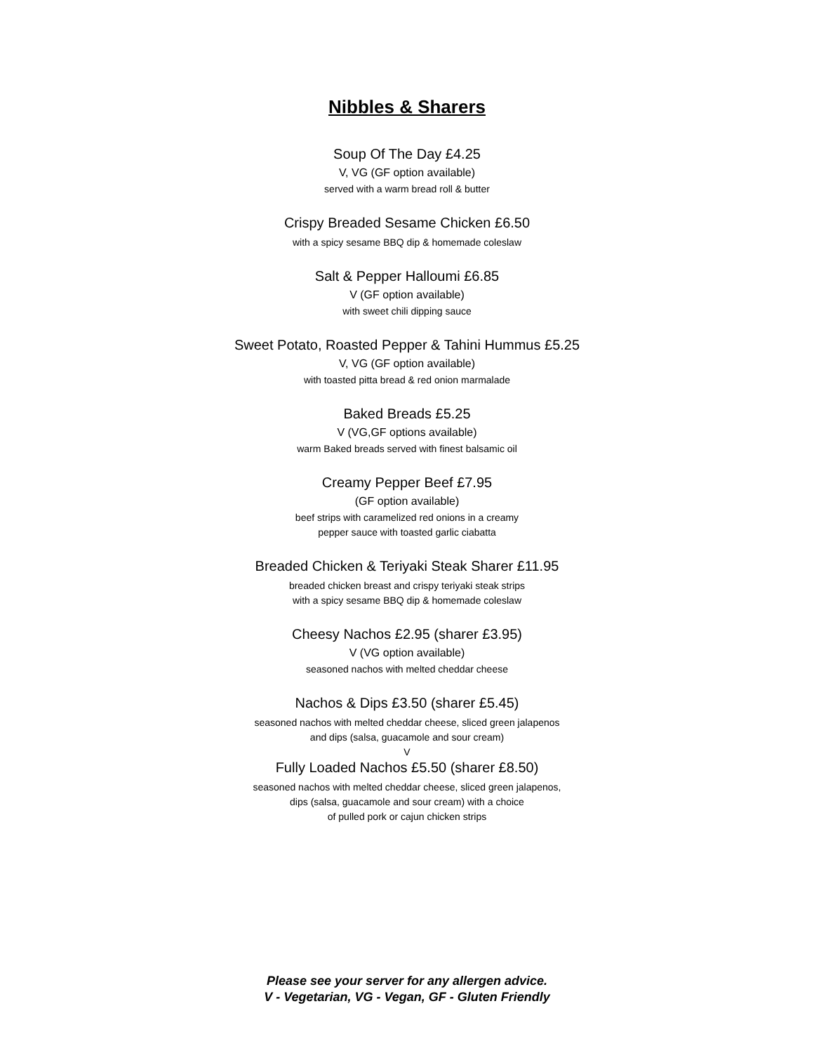Nibbles & Sharers
Soup Of The Day £4.25
V, VG (GF option available)
served with a warm bread roll & butter
Crispy Breaded Sesame Chicken £6.50
with a spicy sesame BBQ dip & homemade coleslaw
Salt & Pepper Halloumi £6.85
V (GF option available)
with sweet chili dipping sauce
Sweet Potato, Roasted Pepper & Tahini Hummus £5.25
V, VG (GF option available)
with toasted pitta bread & red onion marmalade
Baked Breads £5.25
V (VG,GF options available)
warm Baked breads served with finest balsamic oil
Creamy Pepper Beef £7.95
(GF option available)
beef strips with caramelized red onions in a creamy
pepper sauce with toasted garlic ciabatta
Breaded Chicken & Teriyaki Steak Sharer £11.95
breaded chicken breast and crispy teriyaki steak strips
with a spicy sesame BBQ dip & homemade coleslaw
Cheesy Nachos £2.95 (sharer £3.95)
V (VG option available)
seasoned nachos with melted cheddar cheese
Nachos & Dips £3.50 (sharer £5.45)
seasoned nachos with melted cheddar cheese, sliced green jalapenos
and dips (salsa, guacamole and sour cream)
V
Fully Loaded Nachos £5.50 (sharer £8.50)
seasoned nachos with melted cheddar cheese, sliced green jalapenos,
dips (salsa, guacamole and sour cream) with a choice
of pulled pork or cajun chicken strips
Please see your server for any allergen advice.
V - Vegetarian, VG - Vegan, GF - Gluten Friendly